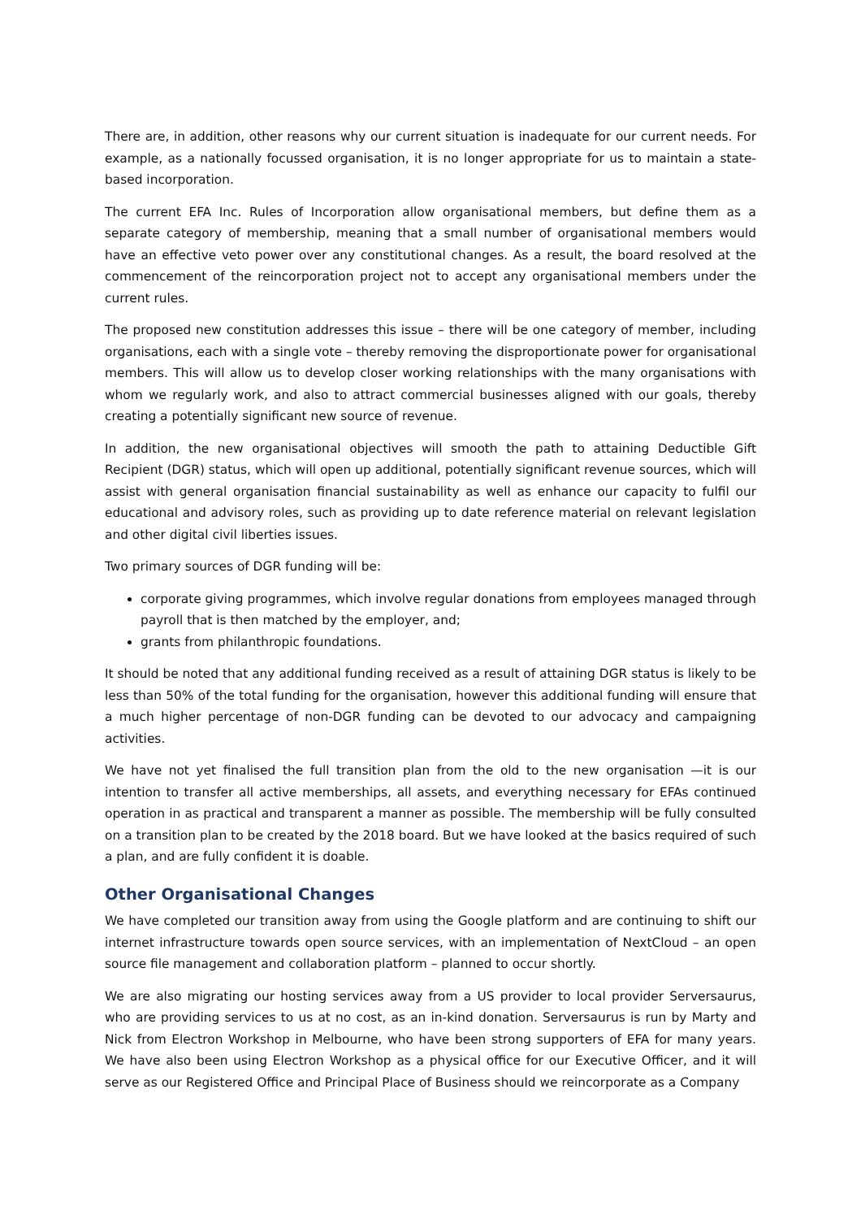There are, in addition, other reasons why our current situation is inadequate for our current needs. For example, as a nationally focussed organisation, it is no longer appropriate for us to maintain a state-based incorporation.
The current EFA Inc. Rules of Incorporation allow organisational members, but define them as a separate category of membership, meaning that a small number of organisational members would have an effective veto power over any constitutional changes. As a result, the board resolved at the commencement of the reincorporation project not to accept any organisational members under the current rules.
The proposed new constitution addresses this issue – there will be one category of member, including organisations, each with a single vote – thereby removing the disproportionate power for organisational members. This will allow us to develop closer working relationships with the many organisations with whom we regularly work, and also to attract commercial businesses aligned with our goals, thereby creating a potentially significant new source of revenue.
In addition, the new organisational objectives will smooth the path to attaining Deductible Gift Recipient (DGR) status, which will open up additional, potentially significant revenue sources, which will assist with general organisation financial sustainability as well as enhance our capacity to fulfil our educational and advisory roles, such as providing up to date reference material on relevant legislation and other digital civil liberties issues.
Two primary sources of DGR funding will be:
corporate giving programmes, which involve regular donations from employees managed through payroll that is then matched by the employer, and;
grants from philanthropic foundations.
It should be noted that any additional funding received as a result of attaining DGR status is likely to be less than 50% of the total funding for the organisation, however this additional funding will ensure that a much higher percentage of non-DGR funding can be devoted to our advocacy and campaigning activities.
We have not yet finalised the full transition plan from the old to the new organisation —it is our intention to transfer all active memberships, all assets, and everything necessary for EFAs continued operation in as practical and transparent a manner as possible. The membership will be fully consulted on a transition plan to be created by the 2018 board. But we have looked at the basics required of such a plan, and are fully confident it is doable.
Other Organisational Changes
We have completed our transition away from using the Google platform and are continuing to shift our internet infrastructure towards open source services, with an implementation of NextCloud – an open source file management and collaboration platform – planned to occur shortly.
We are also migrating our hosting services away from a US provider to local provider Serversaurus, who are providing services to us at no cost, as an in-kind donation. Serversaurus is run by Marty and Nick from Electron Workshop in Melbourne, who have been strong supporters of EFA for many years. We have also been using Electron Workshop as a physical office for our Executive Officer, and it will serve as our Registered Office and Principal Place of Business should we reincorporate as a Company